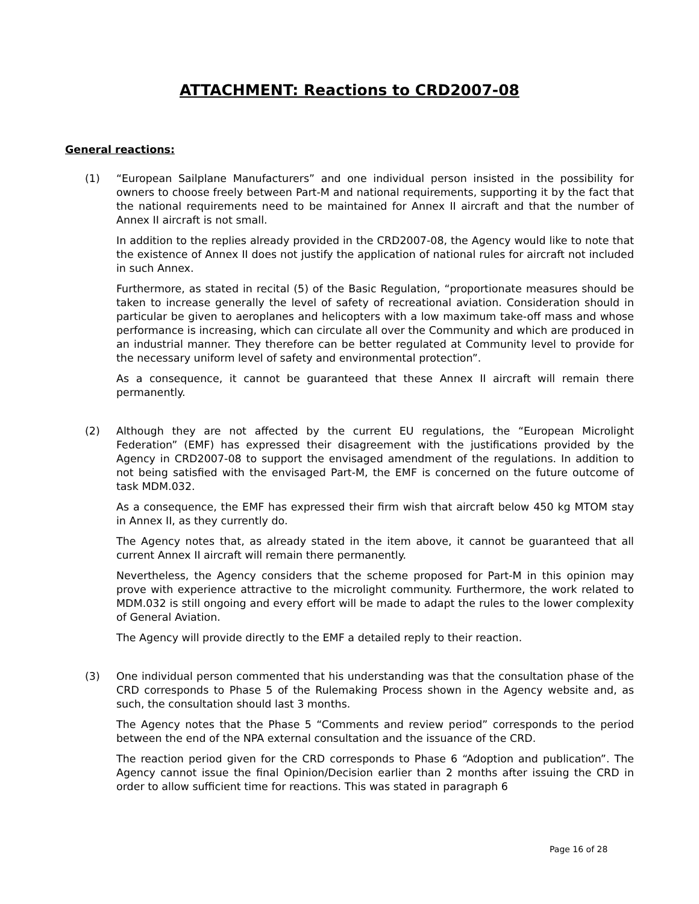ATTACHMENT: Reactions to CRD2007-08
General reactions:
(1) “European Sailplane Manufacturers” and one individual person insisted in the possibility for owners to choose freely between Part-M and national requirements, supporting it by the fact that the national requirements need to be maintained for Annex II aircraft and that the number of Annex II aircraft is not small.
In addition to the replies already provided in the CRD2007-08, the Agency would like to note that the existence of Annex II does not justify the application of national rules for aircraft not included in such Annex.
Furthermore, as stated in recital (5) of the Basic Regulation, “proportionate measures should be taken to increase generally the level of safety of recreational aviation. Consideration should in particular be given to aeroplanes and helicopters with a low maximum take-off mass and whose performance is increasing, which can circulate all over the Community and which are produced in an industrial manner. They therefore can be better regulated at Community level to provide for the necessary uniform level of safety and environmental protection”.
As a consequence, it cannot be guaranteed that these Annex II aircraft will remain there permanently.
(2) Although they are not affected by the current EU regulations, the “European Microlight Federation” (EMF) has expressed their disagreement with the justifications provided by the Agency in CRD2007-08 to support the envisaged amendment of the regulations. In addition to not being satisfied with the envisaged Part-M, the EMF is concerned on the future outcome of task MDM.032.
As a consequence, the EMF has expressed their firm wish that aircraft below 450 kg MTOM stay in Annex II, as they currently do.
The Agency notes that, as already stated in the item above, it cannot be guaranteed that all current Annex II aircraft will remain there permanently.
Nevertheless, the Agency considers that the scheme proposed for Part-M in this opinion may prove with experience attractive to the microlight community. Furthermore, the work related to MDM.032 is still ongoing and every effort will be made to adapt the rules to the lower complexity of General Aviation.
The Agency will provide directly to the EMF a detailed reply to their reaction.
(3) One individual person commented that his understanding was that the consultation phase of the CRD corresponds to Phase 5 of the Rulemaking Process shown in the Agency website and, as such, the consultation should last 3 months.
The Agency notes that the Phase 5 “Comments and review period” corresponds to the period between the end of the NPA external consultation and the issuance of the CRD.
The reaction period given for the CRD corresponds to Phase 6 “Adoption and publication”. The Agency cannot issue the final Opinion/Decision earlier than 2 months after issuing the CRD in order to allow sufficient time for reactions. This was stated in paragraph 6
Page 16 of 28